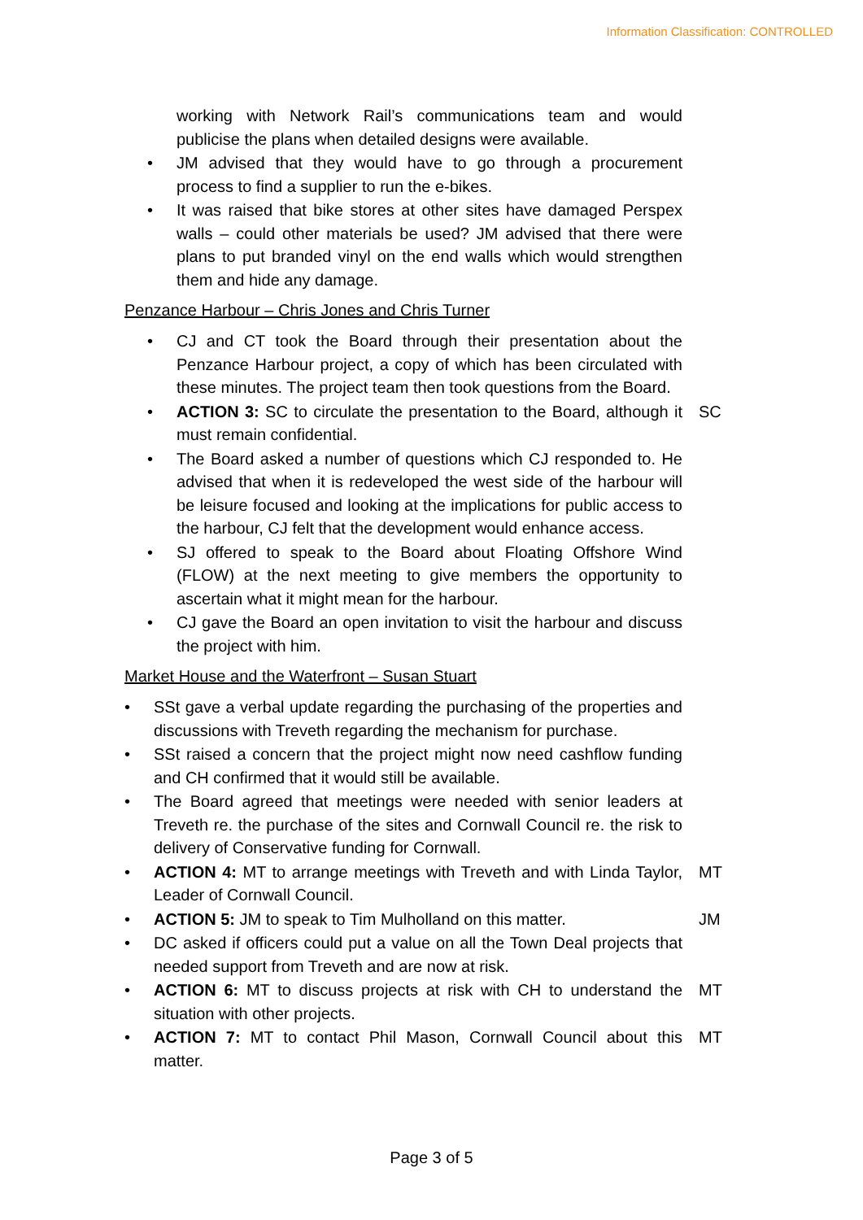Information Classification: CONTROLLED
working with Network Rail’s communications team and would publicise the plans when detailed designs were available.
• JM advised that they would have to go through a procurement process to find a supplier to run the e-bikes.
• It was raised that bike stores at other sites have damaged Perspex walls – could other materials be used? JM advised that there were plans to put branded vinyl on the end walls which would strengthen them and hide any damage.
Penzance Harbour – Chris Jones and Chris Turner
• CJ and CT took the Board through their presentation about the Penzance Harbour project, a copy of which has been circulated with these minutes. The project team then took questions from the Board.
• ACTION 3: SC to circulate the presentation to the Board, although it must remain confidential. SC
• The Board asked a number of questions which CJ responded to. He advised that when it is redeveloped the west side of the harbour will be leisure focused and looking at the implications for public access to the harbour, CJ felt that the development would enhance access.
• SJ offered to speak to the Board about Floating Offshore Wind (FLOW) at the next meeting to give members the opportunity to ascertain what it might mean for the harbour.
• CJ gave the Board an open invitation to visit the harbour and discuss the project with him.
Market House and the Waterfront – Susan Stuart
• SSt gave a verbal update regarding the purchasing of the properties and discussions with Treveth regarding the mechanism for purchase.
• SSt raised a concern that the project might now need cashflow funding and CH confirmed that it would still be available.
• The Board agreed that meetings were needed with senior leaders at Treveth re. the purchase of the sites and Cornwall Council re. the risk to delivery of Conservative funding for Cornwall.
• ACTION 4: MT to arrange meetings with Treveth and with Linda Taylor, Leader of Cornwall Council. MT
• ACTION 5: JM to speak to Tim Mulholland on this matter. JM
• DC asked if officers could put a value on all the Town Deal projects that needed support from Treveth and are now at risk.
• ACTION 6: MT to discuss projects at risk with CH to understand the situation with other projects. MT
• ACTION 7: MT to contact Phil Mason, Cornwall Council about this matter. MT
Page 3 of 5